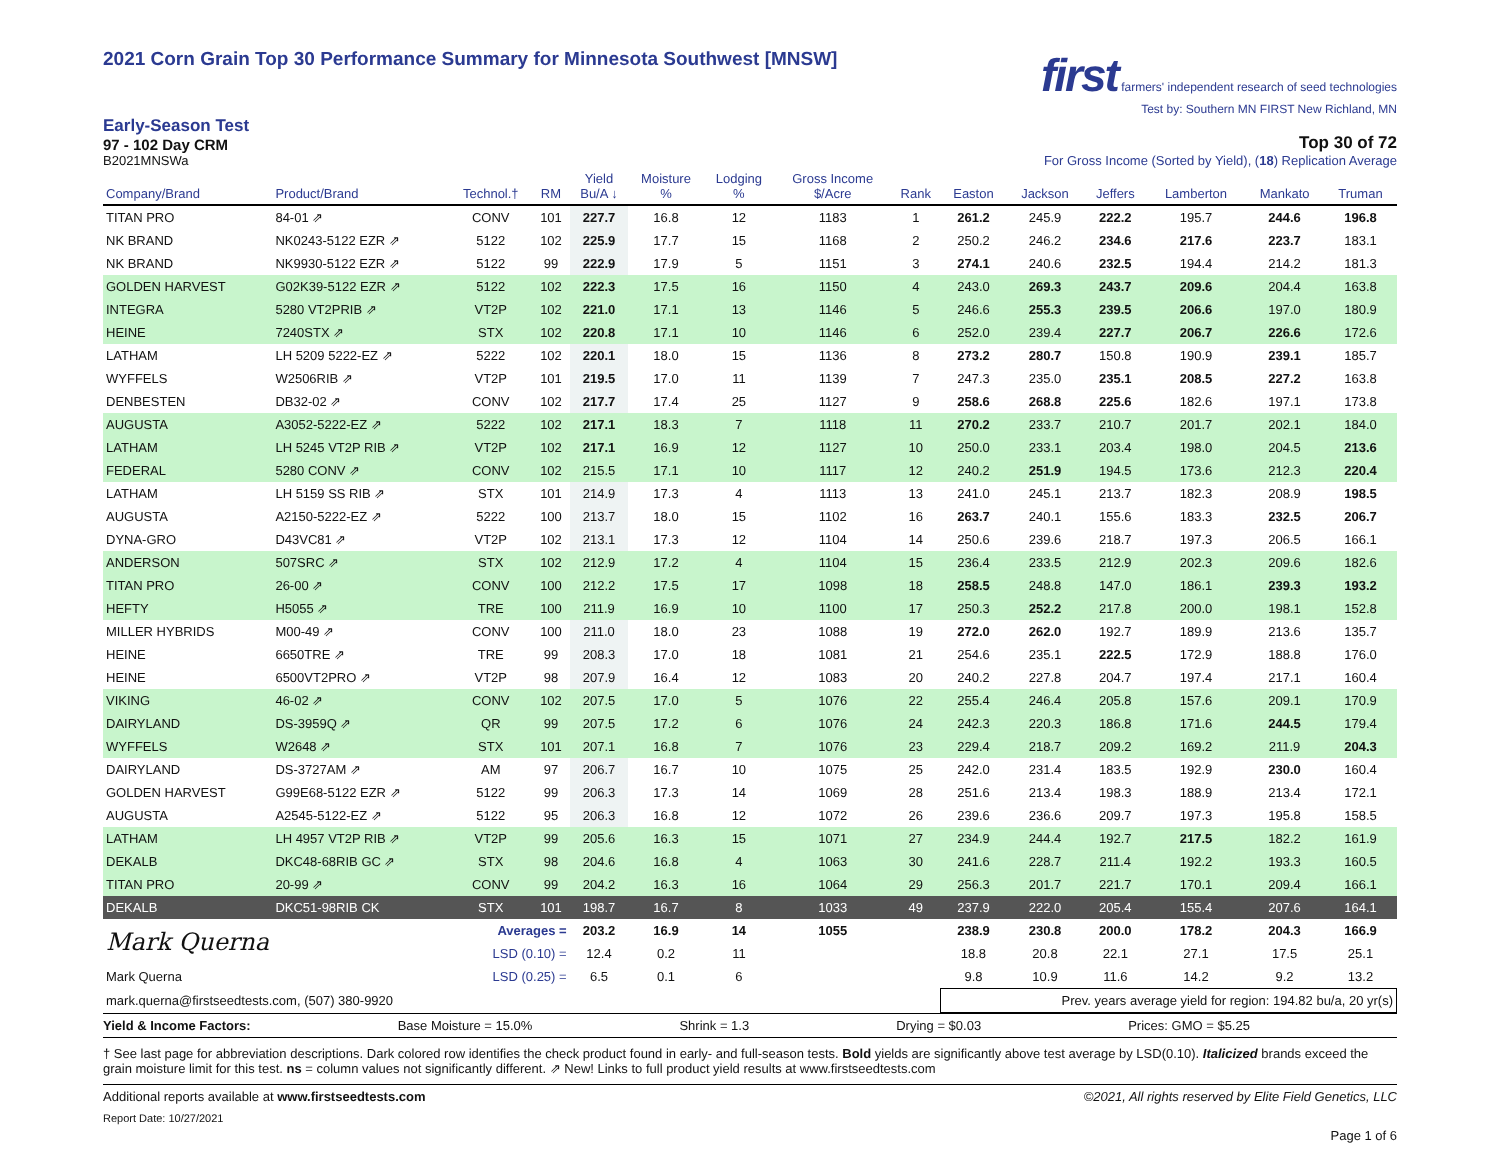2021 Corn Grain Top 30 Performance Summary for Minnesota Southwest [MNSW]
first farmers' independent research of seed technologies
Test by: Southern MN FIRST New Richland, MN
Early-Season Test
97 - 102 Day CRM
B2021MNSWa
Top 30 of 72
For Gross Income (Sorted by Yield), (18) Replication Average
| Company/Brand | Product/Brand | Technol.† | RM | Yield Bu/A ↓ | Moisture % | Lodging % | Gross Income $/Acre | Rank | Easton | Jackson | Jeffers | Lamberton | Mankato | Truman |
| --- | --- | --- | --- | --- | --- | --- | --- | --- | --- | --- | --- | --- | --- | --- |
| TITAN PRO | 84-01 ⇗ | CONV | 101 | 227.7 | 16.8 | 12 | 1183 | 1 | 261.2 | 245.9 | 222.2 | 195.7 | 244.6 | 196.8 |
| NK BRAND | NK0243-5122 EZR ⇗ | 5122 | 102 | 225.9 | 17.7 | 15 | 1168 | 2 | 250.2 | 246.2 | 234.6 | 217.6 | 223.7 | 183.1 |
| NK BRAND | NK9930-5122 EZR ⇗ | 5122 | 99 | 222.9 | 17.9 | 5 | 1151 | 3 | 274.1 | 240.6 | 232.5 | 194.4 | 214.2 | 181.3 |
| GOLDEN HARVEST | G02K39-5122 EZR ⇗ | 5122 | 102 | 222.3 | 17.5 | 16 | 1150 | 4 | 243.0 | 269.3 | 243.7 | 209.6 | 204.4 | 163.8 |
| INTEGRA | 5280 VT2PRIB ⇗ | VT2P | 102 | 221.0 | 17.1 | 13 | 1146 | 5 | 246.6 | 255.3 | 239.5 | 206.6 | 197.0 | 180.9 |
| HEINE | 7240STX ⇗ | STX | 102 | 220.8 | 17.1 | 10 | 1146 | 6 | 252.0 | 239.4 | 227.7 | 206.7 | 226.6 | 172.6 |
| LATHAM | LH 5209 5222-EZ ⇗ | 5222 | 102 | 220.1 | 18.0 | 15 | 1136 | 8 | 273.2 | 280.7 | 150.8 | 190.9 | 239.1 | 185.7 |
| WYFFELS | W2506RIB ⇗ | VT2P | 101 | 219.5 | 17.0 | 11 | 1139 | 7 | 247.3 | 235.0 | 235.1 | 208.5 | 227.2 | 163.8 |
| DENBESTEN | DB32-02 ⇗ | CONV | 102 | 217.7 | 17.4 | 25 | 1127 | 9 | 258.6 | 268.8 | 225.6 | 182.6 | 197.1 | 173.8 |
| AUGUSTA | A3052-5222-EZ ⇗ | 5222 | 102 | 217.1 | 18.3 | 7 | 1118 | 11 | 270.2 | 233.7 | 210.7 | 201.7 | 202.1 | 184.0 |
| LATHAM | LH 5245 VT2P RIB ⇗ | VT2P | 102 | 217.1 | 16.9 | 12 | 1127 | 10 | 250.0 | 233.1 | 203.4 | 198.0 | 204.5 | 213.6 |
| FEDERAL | 5280 CONV ⇗ | CONV | 102 | 215.5 | 17.1 | 10 | 1117 | 12 | 240.2 | 251.9 | 194.5 | 173.6 | 212.3 | 220.4 |
| LATHAM | LH 5159 SS RIB ⇗ | STX | 101 | 214.9 | 17.3 | 4 | 1113 | 13 | 241.0 | 245.1 | 213.7 | 182.3 | 208.9 | 198.5 |
| AUGUSTA | A2150-5222-EZ ⇗ | 5222 | 100 | 213.7 | 18.0 | 15 | 1102 | 16 | 263.7 | 240.1 | 155.6 | 183.3 | 232.5 | 206.7 |
| DYNA-GRO | D43VC81 ⇗ | VT2P | 102 | 213.1 | 17.3 | 12 | 1104 | 14 | 250.6 | 239.6 | 218.7 | 197.3 | 206.5 | 166.1 |
| ANDERSON | 507SRC ⇗ | STX | 102 | 212.9 | 17.2 | 4 | 1104 | 15 | 236.4 | 233.5 | 212.9 | 202.3 | 209.6 | 182.6 |
| TITAN PRO | 26-00 ⇗ | CONV | 100 | 212.2 | 17.5 | 17 | 1098 | 18 | 258.5 | 248.8 | 147.0 | 186.1 | 239.3 | 193.2 |
| HEFTY | H5055 ⇗ | TRE | 100 | 211.9 | 16.9 | 10 | 1100 | 17 | 250.3 | 252.2 | 217.8 | 200.0 | 198.1 | 152.8 |
| MILLER HYBRIDS | M00-49 ⇗ | CONV | 100 | 211.0 | 18.0 | 23 | 1088 | 19 | 272.0 | 262.0 | 192.7 | 189.9 | 213.6 | 135.7 |
| HEINE | 6650TRE ⇗ | TRE | 99 | 208.3 | 17.0 | 18 | 1081 | 21 | 254.6 | 235.1 | 222.5 | 172.9 | 188.8 | 176.0 |
| HEINE | 6500VT2PRO ⇗ | VT2P | 98 | 207.9 | 16.4 | 12 | 1083 | 20 | 240.2 | 227.8 | 204.7 | 197.4 | 217.1 | 160.4 |
| VIKING | 46-02 ⇗ | CONV | 102 | 207.5 | 17.0 | 5 | 1076 | 22 | 255.4 | 246.4 | 205.8 | 157.6 | 209.1 | 170.9 |
| DAIRYLAND | DS-3959Q ⇗ | QR | 99 | 207.5 | 17.2 | 6 | 1076 | 24 | 242.3 | 220.3 | 186.8 | 171.6 | 244.5 | 179.4 |
| WYFFELS | W2648 ⇗ | STX | 101 | 207.1 | 16.8 | 7 | 1076 | 23 | 229.4 | 218.7 | 209.2 | 169.2 | 211.9 | 204.3 |
| DAIRYLAND | DS-3727AM ⇗ | AM | 97 | 206.7 | 16.7 | 10 | 1075 | 25 | 242.0 | 231.4 | 183.5 | 192.9 | 230.0 | 160.4 |
| GOLDEN HARVEST | G99E68-5122 EZR ⇗ | 5122 | 99 | 206.3 | 17.3 | 14 | 1069 | 28 | 251.6 | 213.4 | 198.3 | 188.9 | 213.4 | 172.1 |
| AUGUSTA | A2545-5122-EZ ⇗ | 5122 | 95 | 206.3 | 16.8 | 12 | 1072 | 26 | 239.6 | 236.6 | 209.7 | 197.3 | 195.8 | 158.5 |
| LATHAM | LH 4957 VT2P RIB ⇗ | VT2P | 99 | 205.6 | 16.3 | 15 | 1071 | 27 | 234.9 | 244.4 | 192.7 | 217.5 | 182.2 | 161.9 |
| DEKALB | DKC48-68RIB GC ⇗ | STX | 98 | 204.6 | 16.8 | 4 | 1063 | 30 | 241.6 | 228.7 | 211.4 | 192.2 | 193.3 | 160.5 |
| TITAN PRO | 20-99 ⇗ | CONV | 99 | 204.2 | 16.3 | 16 | 1064 | 29 | 256.3 | 201.7 | 221.7 | 170.1 | 209.4 | 166.1 |
| DEKALB | DKC51-98RIB CK | STX | 101 | 198.7 | 16.7 | 8 | 1033 | 49 | 237.9 | 222.0 | 205.4 | 155.4 | 207.6 | 164.1 |
| Mark Querna | | Averages = | | 203.2 | 16.9 | 14 | 1055 | | 238.9 | 230.8 | 200.0 | 178.2 | 204.3 | 166.9 |
| | | LSD (0.10) = | | 12.4 | 0.2 | 11 | | | 18.8 | 20.8 | 22.1 | 27.1 | 17.5 | 25.1 |
| Mark Querna | | LSD (0.25) = | | 6.5 | 0.1 | 6 | | | 9.8 | 10.9 | 11.6 | 14.2 | 9.2 | 13.2 |
| mark.querna@firstseedtests.com, (507) 380-9920 | | | | | | | | | Prev. years average yield for region: 194.82 bu/a, 20 yr(s) | | | | | |
Yield & Income Factors: Base Moisture = 15.0% Shrink = 1.3 Drying = $0.03 Prices: GMO = $5.25
† See last page for abbreviation descriptions. Dark colored row identifies the check product found in early- and full-season tests. Bold yields are significantly above test average by LSD(0.10). Italicized brands exceed the grain moisture limit for this test. ns = column values not significantly different. ⇗ New! Links to full product yield results at www.firstseedtests.com
Additional reports available at www.firstseedtests.com ©2021, All rights reserved by Elite Field Genetics, LLC
Report Date: 10/27/2021
Page 1 of 6